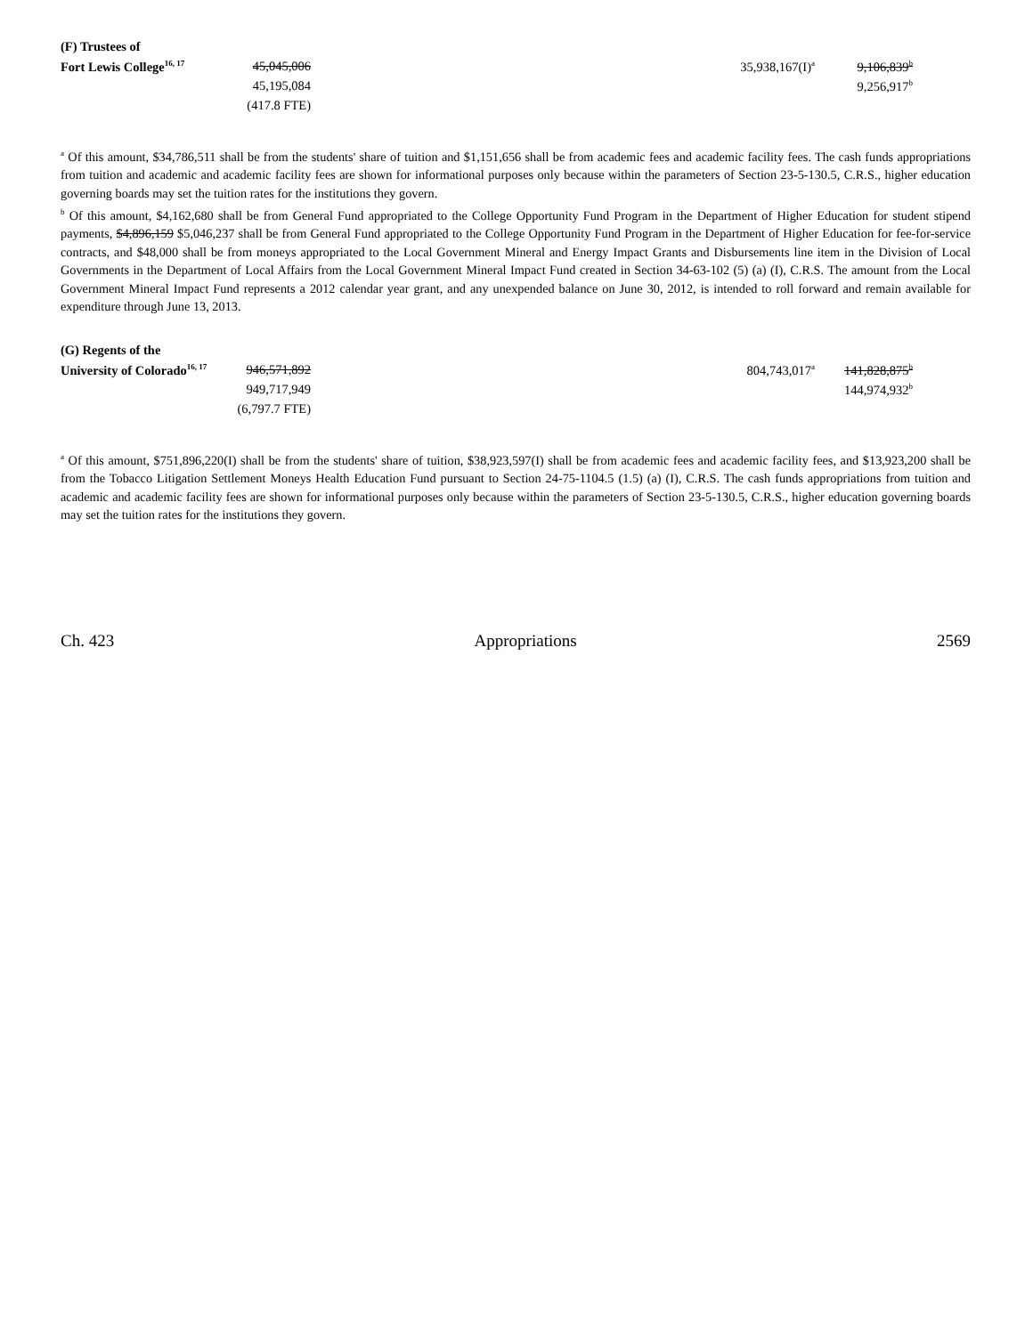| (F) Trustees of | | | | |
| Fort Lewis College<sup>16, 17</sup> | 45,045,006 | | 35,938,167(I)<sup>a</sup> | 9,106,839<sup>b</sup> |
| | 45,195,084 | | | 9,256,917<sup>b</sup> |
| | (417.8 FTE) | | | |
<sup>a</sup> Of this amount, $34,786,511 shall be from the students' share of tuition and $1,151,656 shall be from academic fees and academic facility fees. The cash funds appropriations from tuition and academic and academic facility fees are shown for informational purposes only because within the parameters of Section 23-5-130.5, C.R.S., higher education governing boards may set the tuition rates for the institutions they govern.
<sup>b</sup> Of this amount, $4,162,680 shall be from General Fund appropriated to the College Opportunity Fund Program in the Department of Higher Education for student stipend payments, $4,896,159 $5,046,237 shall be from General Fund appropriated to the College Opportunity Fund Program in the Department of Higher Education for fee-for-service contracts, and $48,000 shall be from moneys appropriated to the Local Government Mineral and Energy Impact Grants and Disbursements line item in the Division of Local Governments in the Department of Local Affairs from the Local Government Mineral Impact Fund created in Section 34-63-102 (5) (a) (I), C.R.S. The amount from the Local Government Mineral Impact Fund represents a 2012 calendar year grant, and any unexpended balance on June 30, 2012, is intended to roll forward and remain available for expenditure through June 13, 2013.
| (G) Regents of the | | | | |
| University of Colorado<sup>16, 17</sup> | 946,571,892 | | 804,743,017<sup>a</sup> | 141,828,875<sup>b</sup> |
| | 949,717,949 | | | 144,974,932<sup>b</sup> |
| | (6,797.7 FTE) | | | |
<sup>a</sup> Of this amount, $751,896,220(I) shall be from the students' share of tuition, $38,923,597(I) shall be from academic fees and academic facility fees, and $13,923,200 shall be from the Tobacco Litigation Settlement Moneys Health Education Fund pursuant to Section 24-75-1104.5 (1.5) (a) (I), C.R.S. The cash funds appropriations from tuition and academic and academic facility fees are shown for informational purposes only because within the parameters of Section 23-5-130.5, C.R.S., higher education governing boards may set the tuition rates for the institutions they govern.
Ch. 423 Appropriations 2569